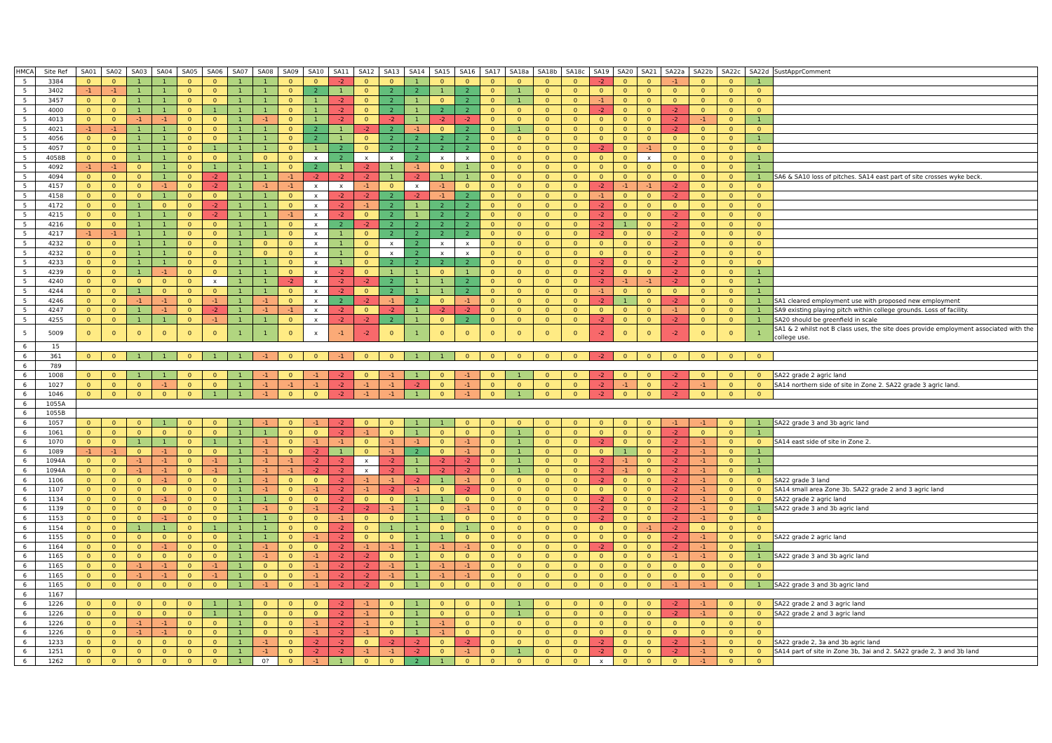| HMCA | Site Ref | SA01 | SA02 | SA03 | SA04 | SA05 | SA06 | SA07 | SA08 | SA09 | SA10 | SA11 | SA12 | SA13 | SA14 | SA15 | SA16 | SA17 | SA18a | SA18b | SA18c | SA19 | SA20 | SA21 | SA22a | SA22b | SA22c | SA22d | SustApprComment |
| --- | --- | --- | --- | --- | --- | --- | --- | --- | --- | --- | --- | --- | --- | --- | --- | --- | --- | --- | --- | --- | --- | --- | --- | --- | --- | --- | --- | --- | --- |
| 5 | 3384 | 0 | 0 | 1 | 1 | 0 | 0 | 1 | 1 | 0 | 0 | -2 | 0 | 0 | 1 | 0 | 0 | 0 | 0 | 0 | 0 | -2 | 0 | 0 | -1 | 0 | 0 | 1 | |
| 5 | 3402 | -1 | -1 | 1 | 1 | 0 | 0 | 1 | 1 | 0 | 2 | 1 | 0 | 2 | 2 | 1 | 2 | 0 | 1 | 0 | 0 | 0 | 0 | 0 | 0 | 0 | 0 | 0 | |
| 5 | 3457 | 0 | 0 | 1 | 1 | 0 | 0 | 1 | 1 | 0 | 1 | -2 | 0 | 2 | 1 | 0 | 2 | 0 | 1 | 0 | 0 | -1 | 0 | 0 | 0 | 0 | 0 | 0 | |
| 5 | 4000 | 0 | 0 | 1 | 1 | 0 | 1 | 1 | 1 | 0 | 1 | -2 | 0 | 2 | 1 | 2 | 2 | 0 | 0 | 0 | 0 | -2 | 0 | 0 | -2 | 0 | 0 | 0 | |
| 5 | 4013 | 0 | 0 | -1 | -1 | 0 | 0 | 1 | -1 | 0 | 1 | -2 | 0 | -2 | 1 | -2 | -2 | 0 | 0 | 0 | 0 | 0 | 0 | 0 | -2 | -1 | 0 | 1 | |
| 5 | 4021 | -1 | -1 | 1 | 1 | 0 | 0 | 1 | 1 | 0 | 2 | 1 | -2 | 2 | -1 | 0 | 2 | 0 | 1 | 0 | 0 | 0 | 0 | 0 | -2 | 0 | 0 | 0 | |
| 5 | 4056 | 0 | 0 | 1 | 1 | 0 | 0 | 1 | 1 | 0 | 2 | 1 | 0 | 2 | 2 | 2 | 2 | 0 | 0 | 0 | 0 | 0 | 0 | 0 | 0 | 0 | 0 | 1 | |
| 5 | 4057 | 0 | 0 | 1 | 1 | 0 | 1 | 1 | 1 | 0 | 1 | 2 | 0 | 2 | 2 | 2 | 2 | 0 | 0 | 0 | 0 | -2 | 0 | -1 | 0 | 0 | 0 | 0 | |
| 5 | 4058B | 0 | 0 | 1 | 1 | 0 | 0 | 1 | 0 | 0 | x | 2 | x | x | 2 | x | x | 0 | 0 | 0 | 0 | 0 | 0 | x | 0 | 0 | 0 | 1 | |
| 5 | 4092 | -1 | -1 | 0 | 1 | 0 | 1 | 1 | 1 | 0 | 2 | 1 | -2 | 1 | -1 | 0 | 1 | 0 | 0 | 0 | 0 | 0 | 0 | 0 | 0 | 0 | 0 | 1 | |
| 5 | 4094 | 0 | 0 | 0 | 1 | 0 | -2 | 1 | 1 | -1 | -2 | -2 | -2 | 1 | -2 | 1 | 1 | 0 | 0 | 0 | 0 | 0 | 0 | 0 | 0 | 0 | 0 | 1 | SA6 & SA10 loss of pitches. SA14 east part of site crosses wyke beck. |
| 5 | 4157 | 0 | 0 | 0 | -1 | 0 | -2 | 1 | -1 | -1 | x | x | -1 | 0 | x | -1 | 0 | 0 | 0 | 0 | 0 | -2 | -1 | -1 | -2 | 0 | 0 | 0 | |
| 5 | 4158 | 0 | 0 | 0 | 1 | 0 | 0 | 1 | 1 | 0 | x | -2 | -2 | 2 | -2 | -1 | 2 | 0 | 0 | 0 | 0 | -1 | 0 | 0 | -2 | 0 | 0 | 0 | |
| 5 | 4172 | 0 | 0 | 1 | 0 | 0 | -2 | 1 | 1 | 0 | x | -2 | -1 | 2 | 1 | 2 | 2 | 0 | 0 | 0 | 0 | -2 | 0 | 0 | 0 | 0 | 0 | 0 | |
| 5 | 4215 | 0 | 0 | 1 | 1 | 0 | -2 | 1 | 1 | -1 | x | -2 | 0 | 2 | 1 | 2 | 2 | 0 | 0 | 0 | 0 | -2 | 0 | 0 | -2 | 0 | 0 | 0 | |
| 5 | 4216 | 0 | 0 | 1 | 1 | 0 | 0 | 1 | 1 | 0 | x | 2 | -2 | 2 | 2 | 2 | 2 | 0 | 0 | 0 | 0 | -2 | 1 | 0 | -2 | 0 | 0 | 0 | |
| 5 | 4217 | -1 | -1 | 1 | 1 | 0 | 0 | 1 | 1 | 0 | x | 1 | 0 | 2 | 2 | 2 | 2 | 0 | 0 | 0 | 0 | -2 | 0 | 0 | -2 | 0 | 0 | 0 | |
| 5 | 4232 | 0 | 0 | 1 | 1 | 0 | 0 | 1 | 0 | 0 | x | 1 | 0 | x | 2 | x | x | 0 | 0 | 0 | 0 | 0 | 0 | 0 | -2 | 0 | 0 | 0 | |
| 5 | 4232 | 0 | 0 | 1 | 1 | 0 | 0 | 1 | 0 | 0 | x | 1 | 0 | x | 2 | x | x | 0 | 0 | 0 | 0 | 0 | 0 | 0 | -2 | 0 | 0 | 0 | |
| 5 | 4233 | 0 | 0 | 1 | 1 | 0 | 0 | 1 | 1 | 0 | x | 1 | 0 | 2 | 2 | 2 | 2 | 0 | 0 | 0 | 0 | -2 | 0 | 0 | -2 | 0 | 0 | 0 | |
| 5 | 4239 | 0 | 0 | 1 | -1 | 0 | 0 | 1 | 1 | 0 | x | -2 | 0 | 1 | 1 | 0 | 1 | 0 | 0 | 0 | 0 | -2 | 0 | 0 | -2 | 0 | 0 | 1 | |
| 5 | 4240 | 0 | 0 | 0 | 0 | 0 | x | 1 | 1 | -2 | x | -2 | -2 | 2 | 1 | 1 | 2 | 0 | 0 | 0 | 0 | -2 | -1 | -1 | -2 | 0 | 0 | 1 | |
| 5 | 4244 | 0 | 0 | 1 | 0 | 0 | 0 | 1 | 1 | 0 | x | -2 | 0 | 2 | 1 | 1 | 2 | 0 | 0 | 0 | 0 | -1 | 0 | 0 | 0 | 0 | 0 | 1 | |
| 5 | 4246 | 0 | 0 | -1 | -1 | 0 | -1 | 1 | -1 | 0 | x | 2 | -2 | -1 | 2 | 0 | -1 | 0 | 0 | 0 | 0 | -2 | 1 | 0 | -2 | 0 | 0 | 1 | SA1 cleared employment use with proposed new employment |
| 5 | 4247 | 0 | 0 | 1 | -1 | 0 | -2 | 1 | -1 | -1 | x | -2 | 0 | -2 | 1 | -2 | -2 | 0 | 0 | 0 | 0 | 0 | 0 | 0 | -1 | 0 | 0 | 1 | SA9 existing playing pitch within college grounds. Loss of facility. |
| 5 | 4255 | 0 | 0 | 1 | 1 | 0 | -1 | 1 | 1 | 0 | x | -2 | -2 | 2 | 1 | 0 | 2 | 0 | 0 | 0 | 0 | -2 | 0 | 0 | -2 | 0 | 0 | 1 | SA20 should be greenfield in scale |
| 5 | 5009 | 0 | 0 | 0 | 0 | 0 | 0 | 1 | 1 | 0 | x | -1 | -2 | 0 | 1 | 0 | 0 | 0 | 0 | 0 | 0 | -2 | 0 | 0 | -2 | 0 | 0 | 1 | SA1 & 2 whilst not B class uses, the site does provide employment associated with the college use. |
| 6 | 15 | | | | | | | | | | | | | | | | | | | | | | | | | | | | |
| 6 | 361 | 0 | 0 | 1 | 1 | 0 | 1 | 1 | -1 | 0 | 0 | -1 | 0 | 0 | 1 | 1 | 0 | 0 | 0 | 0 | 0 | -2 | 0 | 0 | 0 | 0 | 0 | 0 | |
| 6 | 789 | | | | | | | | | | | | | | | | | | | | | | | | | | | | |
| 6 | 1008 | 0 | 0 | 1 | 1 | 0 | 0 | 1 | -1 | 0 | -1 | -2 | 0 | -1 | 1 | 0 | -1 | 0 | 1 | 0 | 0 | -2 | 0 | 0 | -2 | 0 | 0 | 0 | SA22 grade 2 agric land |
| 6 | 1027 | 0 | 0 | 0 | -1 | 0 | 0 | 1 | -1 | -1 | -1 | -2 | -1 | -1 | -2 | 0 | -1 | 0 | 0 | 0 | 0 | -2 | -1 | 0 | -2 | -1 | 0 | 0 | SA14 northern side of site in Zone 2. SA22 grade 3 agric land. |
| 6 | 1046 | 0 | 0 | 0 | 0 | 0 | 1 | 1 | -1 | 0 | 0 | -2 | -1 | -1 | 1 | 0 | -1 | 0 | 1 | 0 | 0 | -2 | 0 | 0 | -2 | 0 | 0 | 0 | |
| 6 | 1055A | | | | | | | | | | | | | | | | | | | | | | | | | | | | |
| 6 | 1055B | | | | | | | | | | | | | | | | | | | | | | | | | | | | |
| 6 | 1057 | 0 | 0 | 0 | 1 | 0 | 0 | 1 | -1 | 0 | -1 | -2 | 0 | 0 | 1 | 1 | 0 | 0 | 0 | 0 | 0 | 0 | 0 | 0 | -1 | -1 | 0 | 1 | SA22 grade 3 and 3b agric land |
| 6 | 1061 | 0 | 0 | 0 | 0 | 0 | 0 | 1 | 1 | 0 | 0 | -2 | -1 | 0 | 1 | 0 | 0 | 0 | 1 | 0 | 0 | 0 | 0 | 0 | -2 | 0 | 0 | 1 | |
| 6 | 1070 | 0 | 0 | 1 | 1 | 0 | 1 | 1 | -1 | 0 | -1 | -1 | 0 | -1 | -1 | 0 | -1 | 0 | 1 | 0 | 0 | -2 | 0 | 0 | -2 | -1 | 0 | 0 | SA14 east side of site in Zone 2. |
| 6 | 1089 | -1 | -1 | 0 | -1 | 0 | 0 | 1 | -1 | 0 | -2 | 1 | 0 | -1 | 2 | 0 | -1 | 0 | 1 | 0 | 0 | 0 | 1 | 0 | -2 | -1 | 0 | 1 | |
| 6 | 1094A | 0 | 0 | -1 | -1 | 0 | -1 | 1 | -1 | -1 | -2 | -2 | x | -2 | 1 | -2 | -2 | 0 | 1 | 0 | 0 | -2 | -1 | 0 | -2 | -1 | 0 | 1 | |
| 6 | 1094A | 0 | 0 | -1 | -1 | 0 | -1 | 1 | -1 | -1 | -2 | -2 | x | -2 | 1 | -2 | -2 | 0 | 1 | 0 | 0 | -2 | -1 | 0 | -2 | -1 | 0 | 1 | |
| 6 | 1106 | 0 | 0 | 0 | -1 | 0 | 0 | 1 | -1 | 0 | 0 | -2 | -1 | -1 | -2 | 1 | -1 | 0 | 0 | 0 | 0 | -2 | 0 | 0 | -2 | -1 | 0 | 0 | SA22 grade 3 land |
| 6 | 1107 | 0 | 0 | 0 | 0 | 0 | 0 | 1 | -1 | 0 | -1 | -2 | -1 | -2 | -1 | 0 | -2 | 0 | 0 | 0 | 0 | 0 | 0 | 0 | -2 | -1 | 0 | 0 | SA14 small area Zone 3b. SA22 grade 2 and 3 agric land |
| 6 | 1134 | 0 | 0 | 0 | -1 | 0 | 0 | 1 | 1 | 0 | 0 | -2 | 0 | 0 | 1 | 1 | 0 | 0 | 0 | 0 | 0 | -2 | 0 | 0 | -2 | -1 | 0 | 0 | SA22 grade 2 agric land |
| 6 | 1139 | 0 | 0 | 0 | 0 | 0 | 0 | 1 | -1 | 0 | -1 | -2 | -2 | -1 | 1 | 0 | -1 | 0 | 0 | 0 | 0 | -2 | 0 | 0 | -2 | -1 | 0 | 1 | SA22 grade 3 and 3b agric land |
| 6 | 1153 | 0 | 0 | 0 | -1 | 0 | 0 | 1 | 1 | 0 | 0 | -1 | 0 | 0 | 1 | 1 | 0 | 0 | 0 | 0 | 0 | -2 | 0 | 0 | -2 | -1 | 0 | 0 | |
| 6 | 1154 | 0 | 0 | 1 | 1 | 0 | 1 | 1 | 1 | 0 | 0 | -2 | 0 | 1 | 1 | 0 | 1 | 0 | 0 | 0 | 0 | 0 | 0 | -1 | -2 | 0 | 0 | 0 | |
| 6 | 1155 | 0 | 0 | 0 | 0 | 0 | 0 | 1 | 1 | 0 | -1 | -2 | 0 | 0 | 1 | 1 | 0 | 0 | 0 | 0 | 0 | 0 | 0 | 0 | -2 | -1 | 0 | 0 | SA22 grade 2 agric land |
| 6 | 1164 | 0 | 0 | 0 | -1 | 0 | 0 | 1 | -1 | 0 | 0 | -2 | -1 | -1 | 1 | -1 | -1 | 0 | 0 | 0 | 0 | -2 | 0 | 0 | -2 | -1 | 0 | 1 | |
| 6 | 1165 | 0 | 0 | 0 | 0 | 0 | 0 | 1 | -1 | 0 | -1 | -2 | -2 | 0 | 1 | 0 | 0 | 0 | 0 | 0 | 0 | 0 | 0 | 0 | -1 | -1 | 0 | 1 | SA22 grade 3 and 3b agric land |
| 6 | 1165 | 0 | 0 | -1 | -1 | 0 | -1 | 1 | 0 | 0 | -1 | -2 | -2 | -1 | 1 | -1 | -1 | 0 | 0 | 0 | 0 | 0 | 0 | 0 | 0 | 0 | 0 | 0 | |
| 6 | 1165 | 0 | 0 | -1 | -1 | 0 | -1 | 1 | 0 | 0 | -1 | -2 | -2 | -1 | 1 | -1 | -1 | 0 | 0 | 0 | 0 | 0 | 0 | 0 | 0 | 0 | 0 | 0 | |
| 6 | 1165 | 0 | 0 | 0 | 0 | 0 | 0 | 1 | -1 | 0 | -1 | -2 | -2 | 0 | 1 | 0 | 0 | 0 | 0 | 0 | 0 | 0 | 0 | 0 | -1 | -1 | 0 | 1 | SA22 grade 3 and 3b agric land |
| 6 | 1167 | | | | | | | | | | | | | | | | | | | | | | | | | | | | |
| 6 | 1226 | 0 | 0 | 0 | 0 | 0 | 1 | 1 | 0 | 0 | 0 | -2 | -1 | 0 | 1 | 0 | 0 | 0 | 1 | 0 | 0 | 0 | 0 | 0 | -2 | -1 | 0 | 0 | SA22 grade 2 and 3 agric land |
| 6 | 1226 | 0 | 0 | 0 | 0 | 0 | 1 | 1 | 0 | 0 | 0 | -2 | -1 | 0 | 1 | 0 | 0 | 0 | 1 | 0 | 0 | 0 | 0 | 0 | -2 | -1 | 0 | 0 | SA22 grade 2 and 3 agric land |
| 6 | 1226 | 0 | 0 | -1 | -1 | 0 | 0 | 1 | 0 | 0 | -1 | -2 | -1 | 0 | 1 | -1 | 0 | 0 | 0 | 0 | 0 | 0 | 0 | 0 | 0 | 0 | 0 | 0 | |
| 6 | 1226 | 0 | 0 | -1 | -1 | 0 | 0 | 1 | 0 | 0 | -1 | -2 | -1 | 0 | 1 | -1 | 0 | 0 | 0 | 0 | 0 | 0 | 0 | 0 | 0 | 0 | 0 | 0 | |
| 6 | 1233 | 0 | 0 | 0 | 0 | 0 | 0 | 1 | -1 | 0 | -2 | -2 | 0 | -2 | -2 | 0 | -2 | 0 | 0 | 0 | 0 | -2 | 0 | 0 | -2 | -1 | 0 | 0 | SA22 grade 2, 3a and 3b agric land |
| 6 | 1251 | 0 | 0 | 0 | 0 | 0 | 0 | 1 | -1 | 0 | -2 | -2 | -1 | -1 | -2 | 0 | -1 | 0 | 1 | 0 | 0 | -2 | 0 | 0 | -2 | -1 | 0 | 0 | SA14 part of site in Zone 3b, 3ai and 2. SA22 grade 2, 3 and 3b land |
| 6 | 1262 | 0 | 0 | 0 | 0 | 0 | 0 | 1 | 0? | 0 | -1 | 1 | 0 | 0 | 2 | 1 | 0 | 0 | 0 | 0 | 0 | x | 0 | 0 | 0 | -1 | 0 | 0 | |